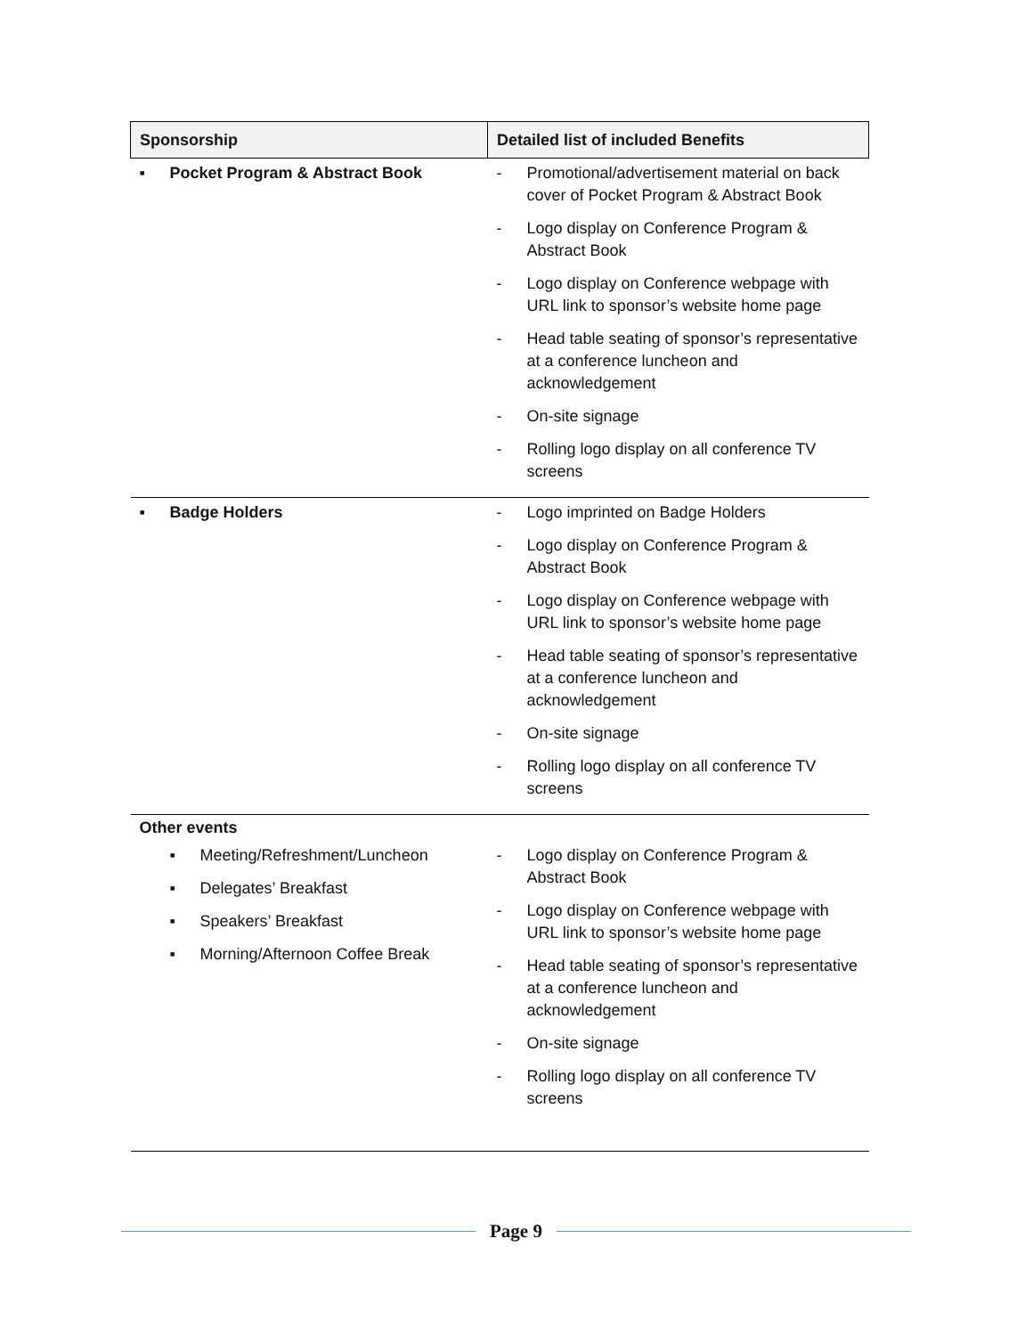| Sponsorship | Detailed list of included Benefits |
| --- | --- |
| ▪ Pocket Program & Abstract Book | - Promotional/advertisement material on back cover of Pocket Program & Abstract Book - Logo display on Conference Program & Abstract Book - Logo display on Conference webpage with URL link to sponsor’s website home page - Head table seating of sponsor’s representative at a conference luncheon and acknowledgement - On-site signage - Rolling logo display on all conference TV screens |
| ▪ Badge Holders | - Logo imprinted on Badge Holders - Logo display on Conference Program & Abstract Book - Logo display on Conference webpage with URL link to sponsor’s website home page - Head table seating of sponsor’s representative at a conference luncheon and acknowledgement - On-site signage - Rolling logo display on all conference TV screens |
| Other events | |
| ▪ Meeting/Refreshment/Luncheon ▪ Delegates’ Breakfast ▪ Speakers’ Breakfast ▪ Morning/Afternoon Coffee Break | - Logo display on Conference Program & Abstract Book - Logo display on Conference webpage with URL link to sponsor’s website home page - Head table seating of sponsor’s representative at a conference luncheon and acknowledgement - On-site signage - Rolling logo display on all conference TV screens |
Page 9